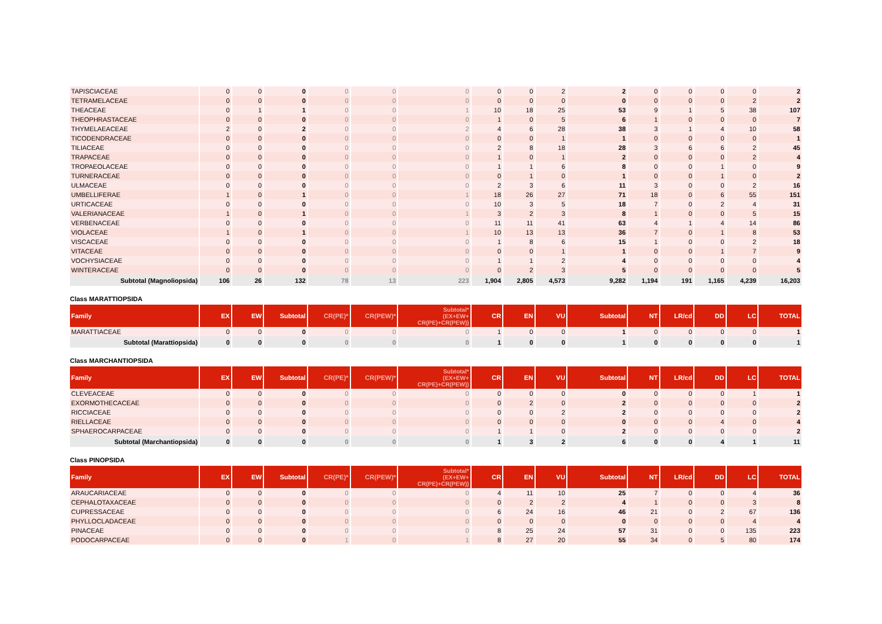| TAPISCIACEAE | 0 | 0 | 0 | 0 | 0 | 0 | 0 | 0 | 2 | 2 | 0 | 0 | 0 | 0 | 2 |
| TETRAMELACEAE | 0 | 0 | 0 | 0 | 0 | 0 | 0 | 0 | 0 | 0 | 0 | 0 | 0 | 2 | 2 |
| THEACEAE | 0 | 1 | 1 | 0 | 0 | 1 | 10 | 18 | 25 | 53 | 9 | 1 | 5 | 38 | 107 |
| THEOPHRASTACEAE | 0 | 0 | 0 | 0 | 0 | 0 | 1 | 0 | 5 | 6 | 1 | 0 | 0 | 0 | 7 |
| THYMELAEACEAE | 2 | 0 | 2 | 0 | 0 | 2 | 4 | 6 | 28 | 38 | 3 | 1 | 4 | 10 | 58 |
| TICODENDRACEAE | 0 | 0 | 0 | 0 | 0 | 0 | 0 | 0 | 1 | 1 | 0 | 0 | 0 | 0 | 1 |
| TILIACEAE | 0 | 0 | 0 | 0 | 0 | 0 | 2 | 8 | 18 | 28 | 3 | 6 | 6 | 2 | 45 |
| TRAPACEAE | 0 | 0 | 0 | 0 | 0 | 0 | 1 | 0 | 1 | 2 | 0 | 0 | 0 | 2 | 4 |
| TROPAEOLACEAE | 0 | 0 | 0 | 0 | 0 | 0 | 1 | 1 | 6 | 8 | 0 | 0 | 1 | 0 | 9 |
| TURNERACEAE | 0 | 0 | 0 | 0 | 0 | 0 | 0 | 1 | 0 | 1 | 0 | 0 | 1 | 0 | 2 |
| ULMACEAE | 0 | 0 | 0 | 0 | 0 | 0 | 2 | 3 | 6 | 11 | 3 | 0 | 0 | 2 | 16 |
| UMBELLIFERAE | 1 | 0 | 1 | 0 | 0 | 1 | 18 | 26 | 27 | 71 | 18 | 0 | 6 | 55 | 151 |
| URTICACEAE | 0 | 0 | 0 | 0 | 0 | 0 | 10 | 3 | 5 | 18 | 7 | 0 | 2 | 4 | 31 |
| VALERIANACEAE | 1 | 0 | 1 | 0 | 0 | 1 | 3 | 2 | 3 | 8 | 1 | 0 | 0 | 5 | 15 |
| VERBENACEAE | 0 | 0 | 0 | 0 | 0 | 0 | 11 | 11 | 41 | 63 | 4 | 1 | 4 | 14 | 86 |
| VIOLACEAE | 1 | 0 | 1 | 0 | 0 | 1 | 10 | 13 | 13 | 36 | 7 | 0 | 1 | 8 | 53 |
| VISCACEAE | 0 | 0 | 0 | 0 | 0 | 0 | 1 | 8 | 6 | 15 | 1 | 0 | 0 | 2 | 18 |
| VITACEAE | 0 | 0 | 0 | 0 | 0 | 0 | 0 | 0 | 1 | 1 | 0 | 0 | 1 | 7 | 9 |
| VOCHYSIACEAE | 0 | 0 | 0 | 0 | 0 | 0 | 1 | 1 | 2 | 4 | 0 | 0 | 0 | 0 | 4 |
| WINTERACEAE | 0 | 0 | 0 | 0 | 0 | 0 | 0 | 2 | 3 | 5 | 0 | 0 | 0 | 0 | 5 |
| Subtotal (Magnoliopsida) | 106 | 26 | 132 | 78 | 13 | 223 | 1,904 | 2,805 | 4,573 | 9,282 | 1,194 | 191 | 1,165 | 4,239 | 16,203 |
Class MARATTIOPSIDA
| Family | EX | EW | Subtotal | CR(PE)* | CR(PEW)* | Subtotal* (EX+EW+ CR(PE)+CR(PEW)) | CR | EN | VU | Subtotal | NT | LR/cd | DD | LC | TOTAL |
| --- | --- | --- | --- | --- | --- | --- | --- | --- | --- | --- | --- | --- | --- | --- | --- |
| MARATTIACEAE | 0 | 0 | 0 | 0 | 0 | 0 | 1 | 0 | 0 | 1 | 0 | 0 | 0 | 0 | 1 |
| Subtotal (Marattiopsida) | 0 | 0 | 0 | 0 | 0 | 0 | 1 | 0 | 0 | 1 | 0 | 0 | 0 | 0 | 1 |
Class MARCHANTIOPSIDA
| Family | EX | EW | Subtotal | CR(PE)* | CR(PEW)* | Subtotal* (EX+EW+ CR(PE)+CR(PEW)) | CR | EN | VU | Subtotal | NT | LR/cd | DD | LC | TOTAL |
| --- | --- | --- | --- | --- | --- | --- | --- | --- | --- | --- | --- | --- | --- | --- | --- |
| CLEVEACEAE | 0 | 0 | 0 | 0 | 0 | 0 | 0 | 0 | 0 | 0 | 0 | 0 | 0 | 1 | 1 |
| EXORMOTHECACEAE | 0 | 0 | 0 | 0 | 0 | 0 | 0 | 2 | 0 | 2 | 0 | 0 | 0 | 0 | 2 |
| RICCIACEAE | 0 | 0 | 0 | 0 | 0 | 0 | 0 | 0 | 2 | 2 | 0 | 0 | 0 | 0 | 2 |
| RIELLACEAE | 0 | 0 | 0 | 0 | 0 | 0 | 0 | 0 | 0 | 0 | 0 | 0 | 4 | 0 | 4 |
| SPHAEROCARPACEAE | 0 | 0 | 0 | 0 | 0 | 0 | 1 | 1 | 0 | 2 | 0 | 0 | 0 | 0 | 2 |
| Subtotal (Marchantiopsida) | 0 | 0 | 0 | 0 | 0 | 0 | 1 | 3 | 2 | 6 | 0 | 0 | 4 | 1 | 11 |
Class PINOPSIDA
| Family | EX | EW | Subtotal | CR(PE)* | CR(PEW)* | Subtotal* (EX+EW+ CR(PE)+CR(PEW)) | CR | EN | VU | Subtotal | NT | LR/cd | DD | LC | TOTAL |
| --- | --- | --- | --- | --- | --- | --- | --- | --- | --- | --- | --- | --- | --- | --- | --- |
| ARAUCARIACEAE | 0 | 0 | 0 | 0 | 0 | 0 | 4 | 11 | 10 | 25 | 7 | 0 | 0 | 4 | 36 |
| CEPHALOTAXACEAE | 0 | 0 | 0 | 0 | 0 | 0 | 0 | 2 | 2 | 4 | 1 | 0 | 0 | 3 | 8 |
| CUPRESSACEAE | 0 | 0 | 0 | 0 | 0 | 0 | 6 | 24 | 16 | 46 | 21 | 0 | 2 | 67 | 136 |
| PHYLLOCLADACEAE | 0 | 0 | 0 | 0 | 0 | 0 | 0 | 0 | 0 | 0 | 0 | 0 | 0 | 4 | 4 |
| PINACEAE | 0 | 0 | 0 | 0 | 0 | 0 | 8 | 25 | 24 | 57 | 31 | 0 | 0 | 135 | 223 |
| PODOCARPACEAE | 0 | 0 | 0 | 1 | 0 | 1 | 8 | 27 | 20 | 55 | 34 | 0 | 5 | 80 | 174 |